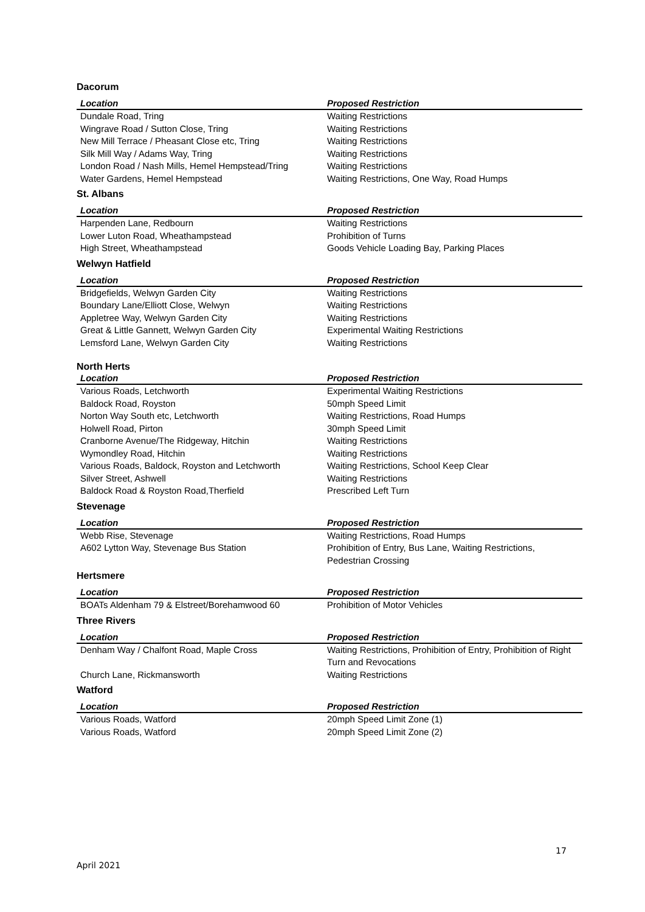Dacorum
| Location | Proposed Restriction |
| --- | --- |
| Dundale Road, Tring | Waiting Restrictions |
| Wingrave Road / Sutton Close, Tring | Waiting Restrictions |
| New Mill Terrace / Pheasant Close etc, Tring | Waiting Restrictions |
| Silk Mill Way / Adams Way, Tring | Waiting Restrictions |
| London Road / Nash Mills, Hemel Hempstead/Tring | Waiting Restrictions |
| Water Gardens, Hemel Hempstead | Waiting Restrictions, One Way, Road Humps |
St. Albans
| Location | Proposed Restriction |
| --- | --- |
| Harpenden Lane, Redbourn | Waiting Restrictions |
| Lower Luton Road, Wheathampstead | Prohibition of Turns |
| High Street, Wheathampstead | Goods Vehicle Loading Bay, Parking Places |
Welwyn Hatfield
| Location | Proposed Restriction |
| --- | --- |
| Bridgefields, Welwyn Garden City | Waiting Restrictions |
| Boundary Lane/Elliott Close, Welwyn | Waiting Restrictions |
| Appletree Way, Welwyn Garden City | Waiting Restrictions |
| Great & Little Gannett, Welwyn Garden City | Experimental Waiting Restrictions |
| Lemsford Lane, Welwyn Garden City | Waiting Restrictions |
North Herts
| Location | Proposed Restriction |
| --- | --- |
| Various Roads, Letchworth | Experimental Waiting Restrictions |
| Baldock Road, Royston | 50mph Speed Limit |
| Norton Way South etc, Letchworth | Waiting Restrictions, Road Humps |
| Holwell Road, Pirton | 30mph Speed Limit |
| Cranborne Avenue/The Ridgeway, Hitchin | Waiting Restrictions |
| Wymondley Road, Hitchin | Waiting Restrictions |
| Various Roads, Baldock, Royston and Letchworth | Waiting Restrictions, School Keep Clear |
| Silver Street, Ashwell | Waiting Restrictions |
| Baldock Road & Royston Road,Therfield | Prescribed Left Turn |
Stevenage
| Location | Proposed Restriction |
| --- | --- |
| Webb Rise, Stevenage | Waiting Restrictions, Road Humps |
| A602 Lytton Way, Stevenage Bus Station | Prohibition of Entry, Bus Lane, Waiting Restrictions, Pedestrian Crossing |
Hertsmere
| Location | Proposed Restriction |
| --- | --- |
| BOATs Aldenham 79 & Elstreet/Borehamwood 60 | Prohibition of Motor Vehicles |
Three Rivers
| Location | Proposed Restriction |
| --- | --- |
| Denham Way / Chalfont Road, Maple Cross | Waiting Restrictions, Prohibition of Entry, Prohibition of Right Turn and Revocations |
| Church Lane, Rickmansworth | Waiting Restrictions |
Watford
| Location | Proposed Restriction |
| --- | --- |
| Various Roads, Watford | 20mph Speed Limit Zone (1) |
| Various Roads, Watford | 20mph Speed Limit Zone (2) |
17
April 2021